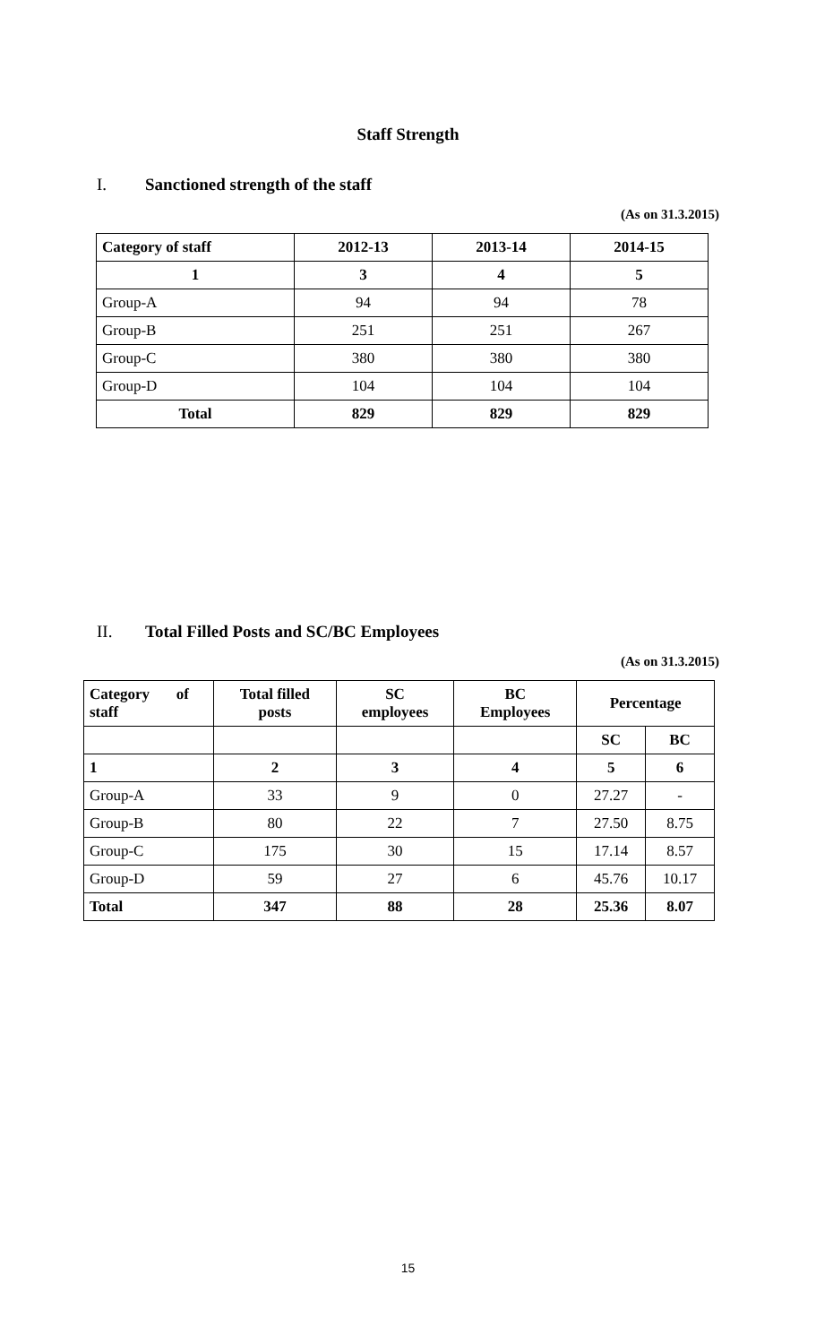Staff Strength
I. Sanctioned strength of the staff
(As on 31.3.2015)
| Category of staff | 2012-13 | 2013-14 | 2014-15 |
| --- | --- | --- | --- |
| 1 | 3 | 4 | 5 |
| Group-A | 94 | 94 | 78 |
| Group-B | 251 | 251 | 267 |
| Group-C | 380 | 380 | 380 |
| Group-D | 104 | 104 | 104 |
| Total | 829 | 829 | 829 |
II. Total Filled Posts and SC/BC Employees
(As on 31.3.2015)
| Category of staff | Total filled posts | SC employees | BC Employees | Percentage | |
| --- | --- | --- | --- | --- | --- |
| | | | | SC | BC |
| 1 | 2 | 3 | 4 | 5 | 6 |
| Group-A | 33 | 9 | 0 | 27.27 | - |
| Group-B | 80 | 22 | 7 | 27.50 | 8.75 |
| Group-C | 175 | 30 | 15 | 17.14 | 8.57 |
| Group-D | 59 | 27 | 6 | 45.76 | 10.17 |
| Total | 347 | 88 | 28 | 25.36 | 8.07 |
15